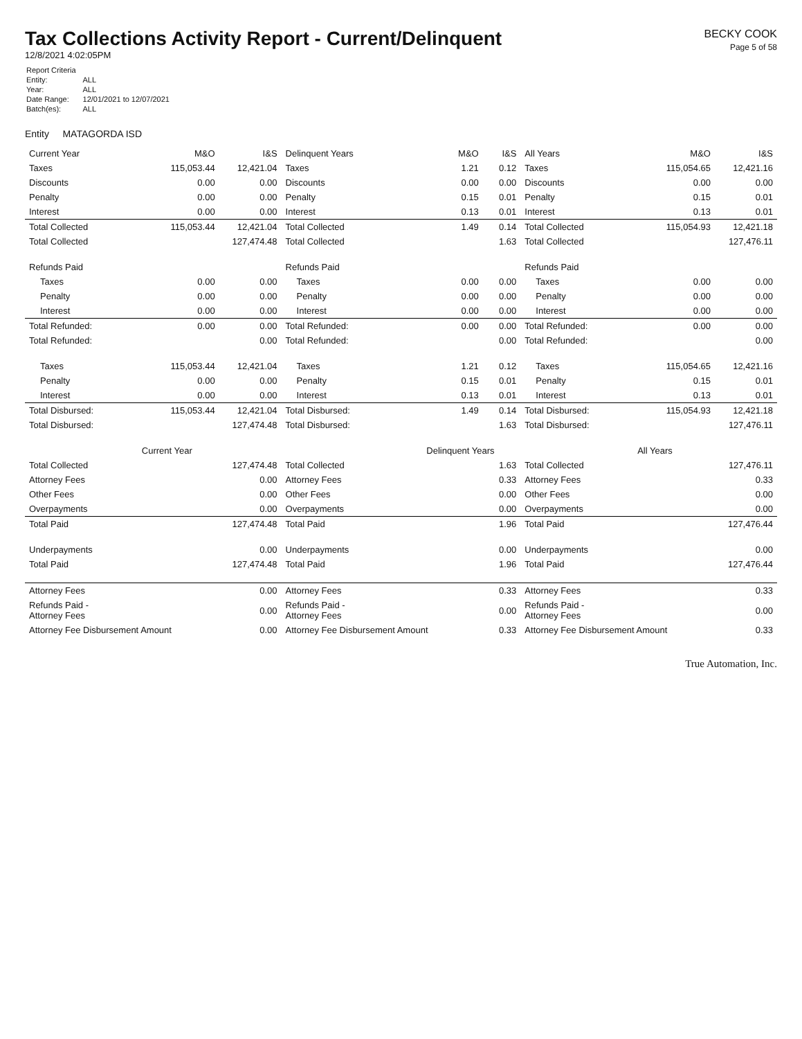Tax Collections Activity Report - Current/Delinquent
12/8/2021 4:02:05PM
| Report Criteria | |
| Entity: | ALL |
| Year: | ALL |
| Date Range: | 12/01/2021 to 12/07/2021 |
| Batch(es): | ALL |
BECKY COOK
Page 5 of 58
Entity MATAGORDA ISD
| Current Year | M&O | I&S | Delinquent Years | M&O | I&S | All Years | M&O | I&S |
| --- | --- | --- | --- | --- | --- | --- | --- | --- |
| Taxes | 115,053.44 | 12,421.04 | Taxes | 1.21 | 0.12 | Taxes | 115,054.65 | 12,421.16 |
| Discounts | 0.00 | 0.00 | Discounts | 0.00 | 0.00 | Discounts | 0.00 | 0.00 |
| Penalty | 0.00 | 0.00 | Penalty | 0.15 | 0.01 | Penalty | 0.15 | 0.01 |
| Interest | 0.00 | 0.00 | Interest | 0.13 | 0.01 | Interest | 0.13 | 0.01 |
| Total Collected | 115,053.44 | 12,421.04 | Total Collected | 1.49 | 0.14 | Total Collected | 115,054.93 | 12,421.18 |
| Total Collected | 127,474.48 | | Total Collected | 1.63 | | Total Collected | 127,476.11 | |
| Refunds Paid | | | Refunds Paid | | | Refunds Paid | | |
| Taxes | 0.00 | 0.00 | Taxes | 0.00 | 0.00 | Taxes | 0.00 | 0.00 |
| Penalty | 0.00 | 0.00 | Penalty | 0.00 | 0.00 | Penalty | 0.00 | 0.00 |
| Interest | 0.00 | 0.00 | Interest | 0.00 | 0.00 | Interest | 0.00 | 0.00 |
| Total Refunded: | 0.00 | 0.00 | Total Refunded: | 0.00 | 0.00 | Total Refunded: | 0.00 | 0.00 |
| Total Refunded: | 0.00 | | Total Refunded: | 0.00 | | Total Refunded: | 0.00 | |
| Taxes | 115,053.44 | 12,421.04 | Taxes | 1.21 | 0.12 | Taxes | 115,054.65 | 12,421.16 |
| Penalty | 0.00 | 0.00 | Penalty | 0.15 | 0.01 | Penalty | 0.15 | 0.01 |
| Interest | 0.00 | 0.00 | Interest | 0.13 | 0.01 | Interest | 0.13 | 0.01 |
| Total Disbursed: | 115,053.44 | 12,421.04 | Total Disbursed: | 1.49 | 0.14 | Total Disbursed: | 115,054.93 | 12,421.18 |
| Total Disbursed: | 127,474.48 | | Total Disbursed: | 1.63 | | Total Disbursed: | 127,476.11 | |
| | Current Year | | | Delinquent Years | | | All Years | |
| Total Collected | 127,474.48 | | Total Collected | 1.63 | | Total Collected | 127,476.11 | |
| Attorney Fees | 0.00 | | Attorney Fees | 0.33 | | Attorney Fees | 0.33 | |
| Other Fees | 0.00 | | Other Fees | 0.00 | | Other Fees | 0.00 | |
| Overpayments | 0.00 | | Overpayments | 0.00 | | Overpayments | 0.00 | |
| Total Paid | 127,474.48 | | Total Paid | 1.96 | | Total Paid | 127,476.44 | |
| Underpayments | 0.00 | | Underpayments | 0.00 | | Underpayments | 0.00 | |
| Total Paid | 127,474.48 | | Total Paid | 1.96 | | Total Paid | 127,476.44 | |
| Attorney Fees | 0.00 | | Attorney Fees | 0.33 | | Attorney Fees | 0.33 | |
| Refunds Paid - Attorney Fees | 0.00 | | Refunds Paid - Attorney Fees | 0.00 | | Refunds Paid - Attorney Fees | 0.00 | |
| Attorney Fee Disbursement Amount | | 0.00 | Attorney Fee Disbursement Amount | | 0.33 | Attorney Fee Disbursement Amount | | 0.33 |
True Automation, Inc.